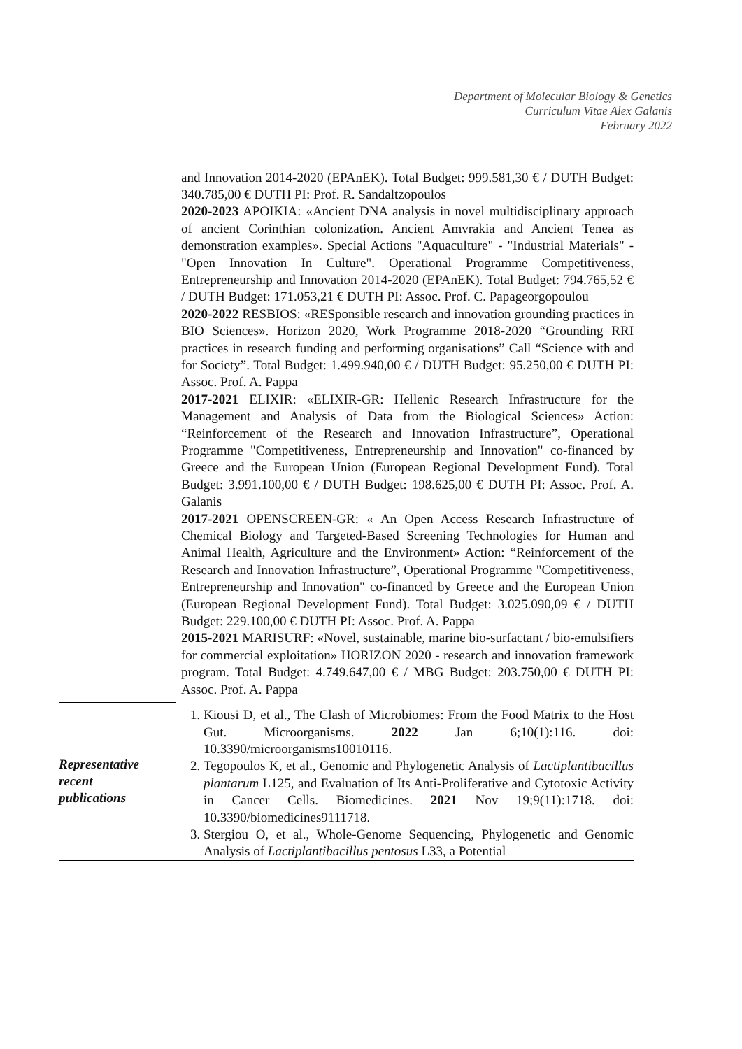Department of Molecular Biology & Genetics
Curriculum Vitae Alex Galanis
February 2022
| | and Innovation 2014-2020 (EPAnEK). Total Budget: 999.581,30 € / DUTH Budget: 340.785,00 € DUTH PI: Prof. R. Sandaltzopoulos 2020-2023 APOIKIA: «Ancient DNA analysis in novel multidisciplinary approach of ancient Corinthian colonization. Ancient Amvrakia and Ancient Tenea as demonstration examples». Special Actions "Aquaculture" - "Industrial Materials" - "Open Innovation In Culture". Operational Programme Competitiveness, Entrepreneurship and Innovation 2014-2020 (EPAnEK). Total Budget: 794.765,52 € / DUTH Budget: 171.053,21 € DUTH PI: Assoc. Prof. C. Papageorgopoulou 2020-2022 RESBIOS: «RESponsible research and innovation grounding practices in BIO Sciences». Horizon 2020, Work Programme 2018-2020 “Grounding RRI practices in research funding and performing organisations” Call “Science with and for Society”. Total Budget: 1.499.940,00 € / DUTH Budget: 95.250,00 € DUTH PI: Assoc. Prof. A. Pappa 2017-2021 ELIXIR: «ELIXIR-GR: Hellenic Research Infrastructure for the Management and Analysis of Data from the Biological Sciences» Action: “Reinforcement of the Research and Innovation Infrastructure”, Operational Programme "Competitiveness, Entrepreneurship and Innovation" co-financed by Greece and the European Union (European Regional Development Fund). Total Budget: 3.991.100,00 € / DUTH Budget: 198.625,00 € DUTH PI: Assoc. Prof. A. Galanis 2017-2021 OPENSCREEN-GR: « An Open Access Research Infrastructure of Chemical Biology and Targeted-Based Screening Technologies for Human and Animal Health, Agriculture and the Environment» Action: “Reinforcement of the Research and Innovation Infrastructure”, Operational Programme "Competitiveness, Entrepreneurship and Innovation" co-financed by Greece and the European Union (European Regional Development Fund). Total Budget: 3.025.090,09 € / DUTH Budget: 229.100,00 € DUTH PI: Assoc. Prof. A. Pappa 2015-2021 MARISURF: «Novel, sustainable, marine bio-surfactant / bio-emulsifiers for commercial exploitation» HORIZON 2020 - research and innovation framework program. Total Budget: 4.749.647,00 € / MBG Budget: 203.750,00 € DUTH PI: Assoc. Prof. A. Pappa |
| Representative recent publications | 1. Kiousi D, et al., The Clash of Microbiomes: From the Food Matrix to the Host Gut. Microorganisms. 2022 Jan 6;10(1):116. doi: 10.3390/microorganisms10010116. 2. Tegopoulos K, et al., Genomic and Phylogenetic Analysis of Lactiplantibacillus plantarum L125, and Evaluation of Its Anti-Proliferative and Cytotoxic Activity in Cancer Cells. Biomedicines. 2021 Nov 19;9(11):1718. doi: 10.3390/biomedicines9111718. 3. Stergiou O, et al., Whole-Genome Sequencing, Phylogenetic and Genomic Analysis of Lactiplantibacillus pentosus L33, a Potential |